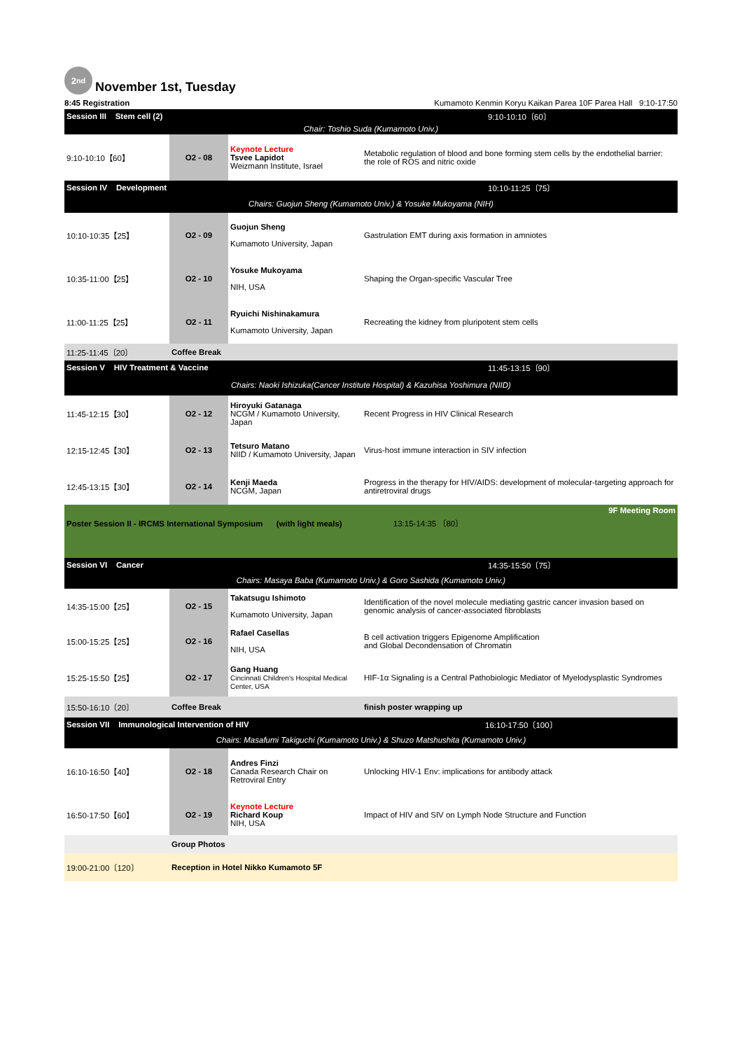2<sup>nd</sup>
November 1st, Tuesday
8:45 Registration Kumamoto Kenmin Koryu Kaikan Parea 10F Parea Hall 9:10-17:50
| Session III Stem cell (2) | | | 9:10-10:10〔60〕 |
| Chair: Toshio Suda (Kumamoto Univ.) | | | |
| 9:10-10:10【60】 | O2 - 08 | Keynote Lecture Tsvee Lapidot Weizmann Institute, Israel | Metabolic regulation of blood and bone forming stem cells by the endothelial barrier: the role of ROS and nitric oxide |
| Session IV Development | | | 10:10-11:25〔75〕 |
| Chairs: Guojun Sheng (Kumamoto Univ.) & Yosuke Mukoyama (NIH) | | | |
| 10:10-10:35【25】 | O2 - 09 | Guojun Sheng Kumamoto University, Japan | Gastrulation EMT during axis formation in amniotes |
| 10:35-11:00【25】 | O2 - 10 | Yosuke Mukoyama NIH, USA | Shaping the Organ-specific Vascular Tree |
| 11:00-11:25【25】 | O2 - 11 | Ryuichi Nishinakamura Kumamoto University, Japan | Recreating the kidney from pluripotent stem cells |
| 11:25-11:45〔20〕 | Coffee Break | | |
| Session V HIV Treatment & Vaccine | | | 11:45-13:15〔90〕 |
| Chairs: Naoki Ishizuka(Cancer Institute Hospital) & Kazuhisa Yoshimura (NIID) | | | |
| 11:45-12:15【30】 | O2 - 12 | Hiroyuki Gatanaga NCGM / Kumamoto University, Japan | Recent Progress in HIV Clinical Research |
| 12:15-12:45【30】 | O2 - 13 | Tetsuro Matano NIID / Kumamoto University, Japan | Virus-host immune interaction in SIV infection |
| 12:45-13:15【30】 | O2 - 14 | Kenji Maeda NCGM, Japan | Progress in the therapy for HIV/AIDS: development of molecular-targeting approach for antiretroviral drugs |
| 9F Meeting Room | | | |
| Poster Session II - IRCMS International Symposium (with light meals) 13:15-14:35 〔80〕 | | | |
| Session VI Cancer | | | 14:35-15:50〔75〕 |
| Chairs: Masaya Baba (Kumamoto Univ.) & Goro Sashida (Kumamoto Univ.) | | | |
| 14:35-15:00【25】 | O2 - 15 | Takatsugu Ishimoto Kumamoto University, Japan | Identification of the novel molecule mediating gastric cancer invasion based on genomic analysis of cancer-associated fibroblasts |
| 15:00-15:25【25】 | O2 - 16 | Rafael Casellas NIH, USA | B cell activation triggers Epigenome Amplification and Global Decondensation of Chromatin |
| 15:25-15:50【25】 | O2 - 17 | Gang Huang Cincinnati Children's Hospital Medical Center, USA | HIF-1α Signaling is a Central Pathobiologic Mediator of Myelodysplastic Syndromes |
| 15:50-16:10〔20〕 | Coffee Break | | finish poster wrapping up |
| Session VII Immunological Intervention of HIV | | | 16:10-17:50〔100〕 |
| Chairs: Masafumi Takiguchi (Kumamoto Univ.) & Shuzo Matshushita (Kumamoto Univ.) | | | |
| 16:10-16:50【40】 | O2 - 18 | Andres Finzi Canada Research Chair on Retroviral Entry | Unlocking HIV-1 Env: implications for antibody attack |
| 16:50-17:50【60】 | O2 - 19 | Keynote Lecture Richard Koup NIH, USA | Impact of HIV and SIV on Lymph Node Structure and Function |
| | Group Photos | | |
| 19:00-21:00〔120〕 | Reception in Hotel Nikko Kumamoto 5F | | |